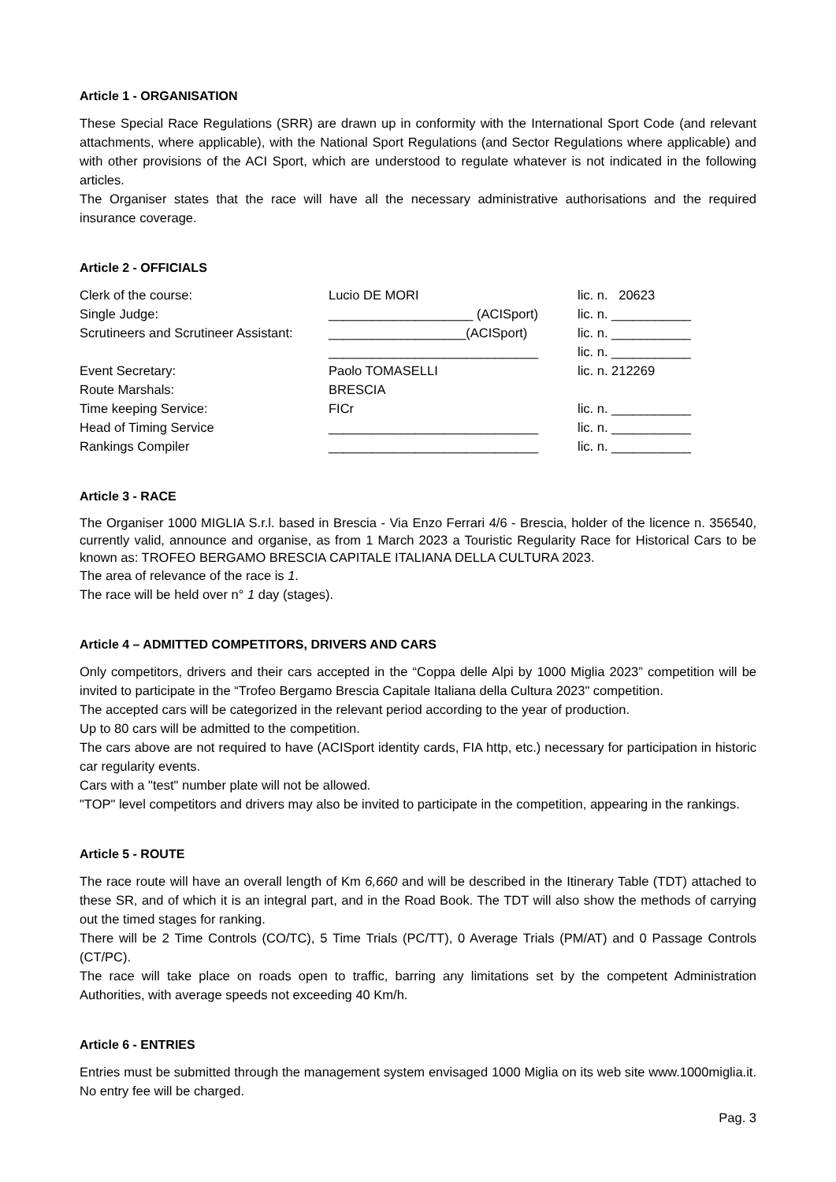Article 1 - ORGANISATION
These Special Race Regulations (SRR) are drawn up in conformity with the International Sport Code (and relevant attachments, where applicable), with the National Sport Regulations (and Sector Regulations where applicable) and with other provisions of the ACI Sport, which are understood to regulate whatever is not indicated in the following articles.
The Organiser states that the race will have all the necessary administrative authorisations and the required insurance coverage.
Article 2 - OFFICIALS
| Clerk of the course: | Lucio DE MORI | lic. n. 20623 |
| Single Judge: | ____________________ (ACISport) | lic. n. ___________ |
| Scrutineers and Scrutineer Assistant: | ___________________(ACISport) | lic. n. ___________ |
| | _____________________________ | lic. n. ___________ |
| Event Secretary: | Paolo TOMASELLI | lic. n. 212269 |
| Route Marshals: | BRESCIA | |
| Time keeping Service: | FICr | lic. n. ___________ |
| Head of Timing Service | _____________________________ | lic. n. ___________ |
| Rankings Compiler | _____________________________ | lic. n. ___________ |
Article 3 - RACE
The Organiser 1000 MIGLIA S.r.l. based in Brescia - Via Enzo Ferrari 4/6 - Brescia, holder of the licence n. 356540, currently valid, announce and organise, as from 1 March 2023 a Touristic Regularity Race for Historical Cars to be known as: TROFEO BERGAMO BRESCIA CAPITALE ITALIANA DELLA CULTURA 2023.
The area of relevance of the race is 1.
The race will be held over n° 1 day (stages).
Article 4 – ADMITTED COMPETITORS, DRIVERS AND CARS
Only competitors, drivers and their cars accepted in the “Coppa delle Alpi by 1000 Miglia 2023” competition will be invited to participate in the “Trofeo Bergamo Brescia Capitale Italiana della Cultura 2023" competition.
The accepted cars will be categorized in the relevant period according to the year of production.
Up to 80 cars will be admitted to the competition.
The cars above are not required to have (ACISport identity cards, FIA http, etc.) necessary for participation in historic car regularity events.
Cars with a "test" number plate will not be allowed.
"TOP" level competitors and drivers may also be invited to participate in the competition, appearing in the rankings.
Article 5 - ROUTE
The race route will have an overall length of Km 6,660 and will be described in the Itinerary Table (TDT) attached to these SR, and of which it is an integral part, and in the Road Book. The TDT will also show the methods of carrying out the timed stages for ranking.
There will be 2 Time Controls (CO/TC), 5 Time Trials (PC/TT), 0 Average Trials (PM/AT) and 0 Passage Controls (CT/PC).
The race will take place on roads open to traffic, barring any limitations set by the competent Administration Authorities, with average speeds not exceeding 40 Km/h.
Article 6 - ENTRIES
Entries must be submitted through the management system envisaged 1000 Miglia on its web site www.1000miglia.it. No entry fee will be charged.
Pag. 3